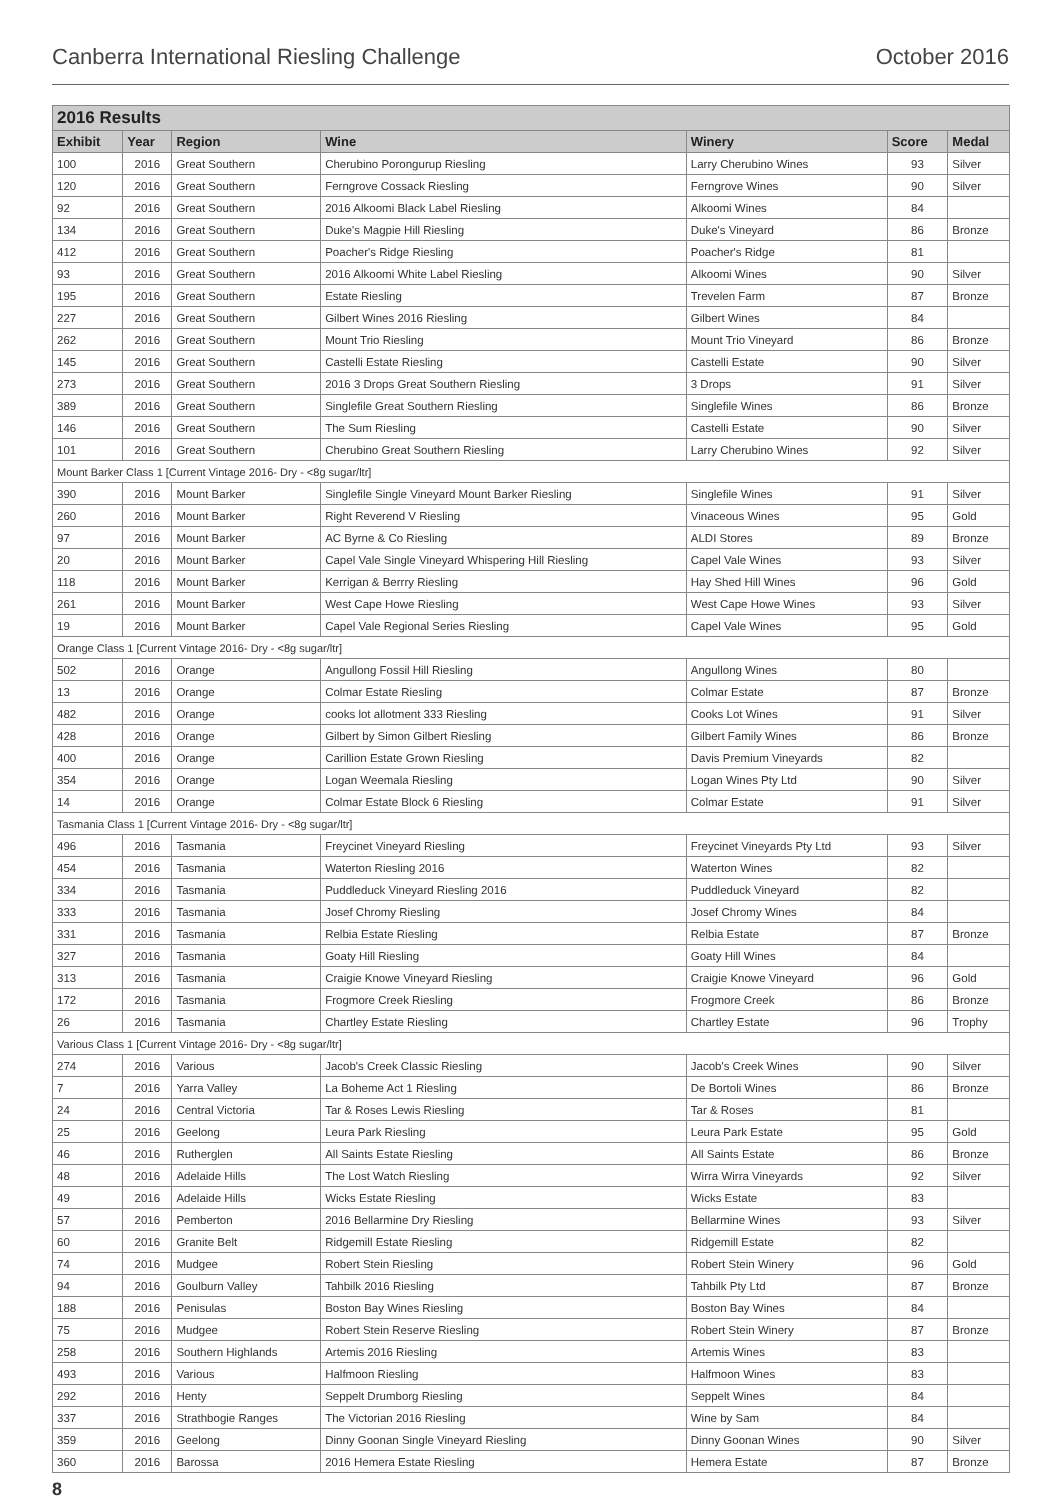Canberra International Riesling Challenge October 2016
| 2016 Results | | | | | | |
| --- | --- | --- | --- | --- | --- | --- |
| Exhibit | Year | Region | Wine | Winery | Score | Medal |
| 100 | 2016 | Great Southern | Cherubino Porongurup Riesling | Larry Cherubino Wines | 93 | Silver |
| 120 | 2016 | Great Southern | Ferngrove Cossack Riesling | Ferngrove Wines | 90 | Silver |
| 92 | 2016 | Great Southern | 2016 Alkoomi Black Label Riesling | Alkoomi Wines | 84 | |
| 134 | 2016 | Great Southern | Duke's Magpie Hill Riesling | Duke's Vineyard | 86 | Bronze |
| 412 | 2016 | Great Southern | Poacher's Ridge Riesling | Poacher's Ridge | 81 | |
| 93 | 2016 | Great Southern | 2016 Alkoomi White Label Riesling | Alkoomi Wines | 90 | Silver |
| 195 | 2016 | Great Southern | Estate Riesling | Trevelen Farm | 87 | Bronze |
| 227 | 2016 | Great Southern | Gilbert Wines 2016 Riesling | Gilbert Wines | 84 | |
| 262 | 2016 | Great Southern | Mount Trio Riesling | Mount Trio Vineyard | 86 | Bronze |
| 145 | 2016 | Great Southern | Castelli Estate Riesling | Castelli Estate | 90 | Silver |
| 273 | 2016 | Great Southern | 2016 3 Drops Great Southern Riesling | 3 Drops | 91 | Silver |
| 389 | 2016 | Great Southern | Singlefile Great Southern Riesling | Singlefile Wines | 86 | Bronze |
| 146 | 2016 | Great Southern | The Sum Riesling | Castelli Estate | 90 | Silver |
| 101 | 2016 | Great Southern | Cherubino Great Southern Riesling | Larry Cherubino Wines | 92 | Silver |
| Mount Barker Class 1 [Current Vintage 2016- Dry - <8g sugar/ltr] | | | | | | |
| 390 | 2016 | Mount Barker | Singlefile Single Vineyard Mount Barker Riesling | Singlefile Wines | 91 | Silver |
| 260 | 2016 | Mount Barker | Right Reverend V Riesling | Vinaceous Wines | 95 | Gold |
| 97 | 2016 | Mount Barker | AC Byrne & Co Riesling | ALDI Stores | 89 | Bronze |
| 20 | 2016 | Mount Barker | Capel Vale Single Vineyard Whispering Hill Riesling | Capel Vale Wines | 93 | Silver |
| 118 | 2016 | Mount Barker | Kerrigan & Berrry Riesling | Hay Shed Hill Wines | 96 | Gold |
| 261 | 2016 | Mount Barker | West Cape Howe Riesling | West Cape Howe Wines | 93 | Silver |
| 19 | 2016 | Mount Barker | Capel Vale Regional Series Riesling | Capel Vale Wines | 95 | Gold |
| Orange Class 1 [Current Vintage 2016- Dry - <8g sugar/ltr] | | | | | | |
| 502 | 2016 | Orange | Angullong Fossil Hill Riesling | Angullong Wines | 80 | |
| 13 | 2016 | Orange | Colmar Estate Riesling | Colmar Estate | 87 | Bronze |
| 482 | 2016 | Orange | cooks lot allotment 333 Riesling | Cooks Lot Wines | 91 | Silver |
| 428 | 2016 | Orange | Gilbert by Simon Gilbert Riesling | Gilbert Family Wines | 86 | Bronze |
| 400 | 2016 | Orange | Carillion Estate Grown Riesling | Davis Premium Vineyards | 82 | |
| 354 | 2016 | Orange | Logan Weemala Riesling | Logan Wines Pty Ltd | 90 | Silver |
| 14 | 2016 | Orange | Colmar Estate Block 6 Riesling | Colmar Estate | 91 | Silver |
| Tasmania Class 1 [Current Vintage 2016- Dry - <8g sugar/ltr] | | | | | | |
| 496 | 2016 | Tasmania | Freycinet Vineyard Riesling | Freycinet Vineyards Pty Ltd | 93 | Silver |
| 454 | 2016 | Tasmania | Waterton Riesling 2016 | Waterton Wines | 82 | |
| 334 | 2016 | Tasmania | Puddleduck Vineyard Riesling 2016 | Puddleduck Vineyard | 82 | |
| 333 | 2016 | Tasmania | Josef Chromy Riesling | Josef Chromy Wines | 84 | |
| 331 | 2016 | Tasmania | Relbia Estate Riesling | Relbia Estate | 87 | Bronze |
| 327 | 2016 | Tasmania | Goaty Hill Riesling | Goaty Hill Wines | 84 | |
| 313 | 2016 | Tasmania | Craigie Knowe Vineyard Riesling | Craigie Knowe Vineyard | 96 | Gold |
| 172 | 2016 | Tasmania | Frogmore Creek Riesling | Frogmore Creek | 86 | Bronze |
| 26 | 2016 | Tasmania | Chartley Estate Riesling | Chartley Estate | 96 | Trophy |
| Various Class 1 [Current Vintage 2016- Dry - <8g sugar/ltr] | | | | | | |
| 274 | 2016 | Various | Jacob's Creek Classic Riesling | Jacob's Creek Wines | 90 | Silver |
| 7 | 2016 | Yarra Valley | La Boheme Act 1 Riesling | De Bortoli Wines | 86 | Bronze |
| 24 | 2016 | Central Victoria | Tar & Roses Lewis Riesling | Tar & Roses | 81 | |
| 25 | 2016 | Geelong | Leura Park Riesling | Leura Park Estate | 95 | Gold |
| 46 | 2016 | Rutherglen | All Saints Estate Riesling | All Saints Estate | 86 | Bronze |
| 48 | 2016 | Adelaide Hills | The Lost Watch Riesling | Wirra Wirra Vineyards | 92 | Silver |
| 49 | 2016 | Adelaide Hills | Wicks Estate Riesling | Wicks Estate | 83 | |
| 57 | 2016 | Pemberton | 2016 Bellarmine Dry Riesling | Bellarmine Wines | 93 | Silver |
| 60 | 2016 | Granite Belt | Ridgemill Estate Riesling | Ridgemill Estate | 82 | |
| 74 | 2016 | Mudgee | Robert Stein Riesling | Robert Stein Winery | 96 | Gold |
| 94 | 2016 | Goulburn Valley | Tahbilk 2016 Riesling | Tahbilk Pty Ltd | 87 | Bronze |
| 188 | 2016 | Penisulas | Boston Bay Wines Riesling | Boston Bay Wines | 84 | |
| 75 | 2016 | Mudgee | Robert Stein Reserve Riesling | Robert Stein Winery | 87 | Bronze |
| 258 | 2016 | Southern Highlands | Artemis 2016 Riesling | Artemis Wines | 83 | |
| 493 | 2016 | Various | Halfmoon Riesling | Halfmoon Wines | 83 | |
| 292 | 2016 | Henty | Seppelt Drumborg Riesling | Seppelt Wines | 84 | |
| 337 | 2016 | Strathbogie Ranges | The Victorian 2016 Riesling | Wine by Sam | 84 | |
| 359 | 2016 | Geelong | Dinny Goonan Single Vineyard Riesling | Dinny Goonan Wines | 90 | Silver |
| 360 | 2016 | Barossa | 2016 Hemera Estate Riesling | Hemera Estate | 87 | Bronze |
8